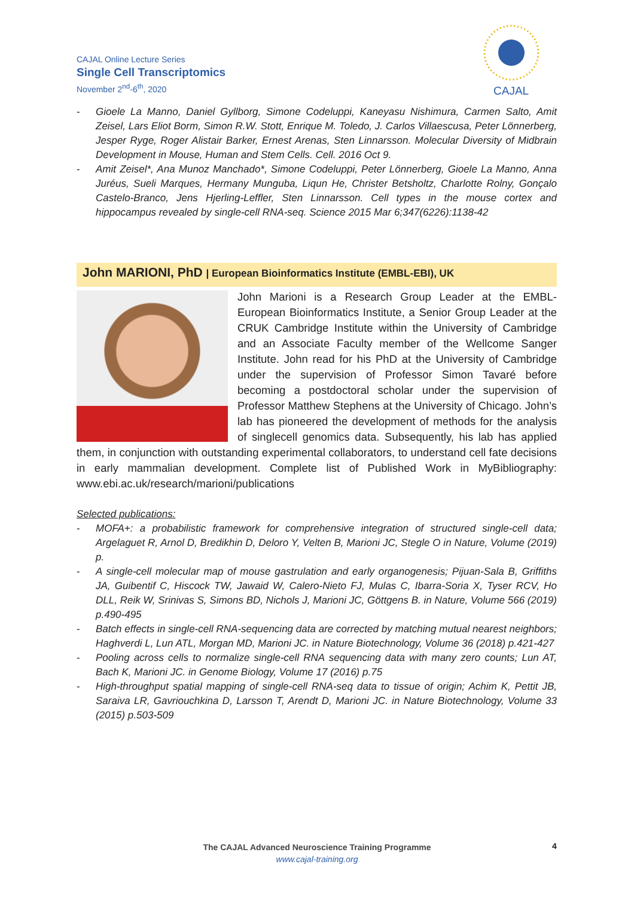CAJAL Online Lecture Series
Single Cell Transcriptomics
November 2<sup>nd</sup>-6<sup>th</sup>, 2020
CAJAL
- Gioele La Manno, Daniel Gyllborg, Simone Codeluppi, Kaneyasu Nishimura, Carmen Salto, Amit Zeisel, Lars Eliot Borm, Simon R.W. Stott, Enrique M. Toledo, J. Carlos Villaescusa, Peter Lönnerberg, Jesper Ryge, Roger Alistair Barker, Ernest Arenas, Sten Linnarsson. Molecular Diversity of Midbrain Development in Mouse, Human and Stem Cells. Cell. 2016 Oct 9.
- Amit Zeisel*, Ana Munoz Manchado*, Simone Codeluppi, Peter Lönnerberg, Gioele La Manno, Anna Juréus, Sueli Marques, Hermany Munguba, Liqun He, Christer Betsholtz, Charlotte Rolny, Gonçalo Castelo-Branco, Jens Hjerling-Leffler, Sten Linnarsson. Cell types in the mouse cortex and hippocampus revealed by single-cell RNA-seq. Science 2015 Mar 6;347(6226):1138-42
John MARIONI, PhD | European Bioinformatics Institute (EMBL-EBI), UK
John Marioni is a Research Group Leader at the EMBL-European Bioinformatics Institute, a Senior Group Leader at the CRUK Cambridge Institute within the University of Cambridge and an Associate Faculty member of the Wellcome Sanger Institute. John read for his PhD at the University of Cambridge under the supervision of Professor Simon Tavaré before becoming a postdoctoral scholar under the supervision of Professor Matthew Stephens at the University of Chicago. John’s lab has pioneered the development of methods for the analysis of singlecell genomics data. Subsequently, his lab has applied them, in conjunction with outstanding experimental collaborators, to understand cell fate decisions in early mammalian development. Complete list of Published Work in MyBibliography: www.ebi.ac.uk/research/marioni/publications
Selected publications:
- MOFA+: a probabilistic framework for comprehensive integration of structured single-cell data; Argelaguet R, Arnol D, Bredikhin D, Deloro Y, Velten B, Marioni JC, Stegle O in Nature, Volume (2019) p.
- A single-cell molecular map of mouse gastrulation and early organogenesis; Pijuan-Sala B, Griffiths JA, Guibentif C, Hiscock TW, Jawaid W, Calero-Nieto FJ, Mulas C, Ibarra-Soria X, Tyser RCV, Ho DLL, Reik W, Srinivas S, Simons BD, Nichols J, Marioni JC, Göttgens B. in Nature, Volume 566 (2019) p.490-495
- Batch effects in single-cell RNA-sequencing data are corrected by matching mutual nearest neighbors; Haghverdi L, Lun ATL, Morgan MD, Marioni JC. in Nature Biotechnology, Volume 36 (2018) p.421-427
- Pooling across cells to normalize single-cell RNA sequencing data with many zero counts; Lun AT, Bach K, Marioni JC. in Genome Biology, Volume 17 (2016) p.75
- High-throughput spatial mapping of single-cell RNA-seq data to tissue of origin; Achim K, Pettit JB, Saraiva LR, Gavriouchkina D, Larsson T, Arendt D, Marioni JC. in Nature Biotechnology, Volume 33 (2015) p.503-509
The CAJAL Advanced Neuroscience Training Programme
www.cajal-training.org
4